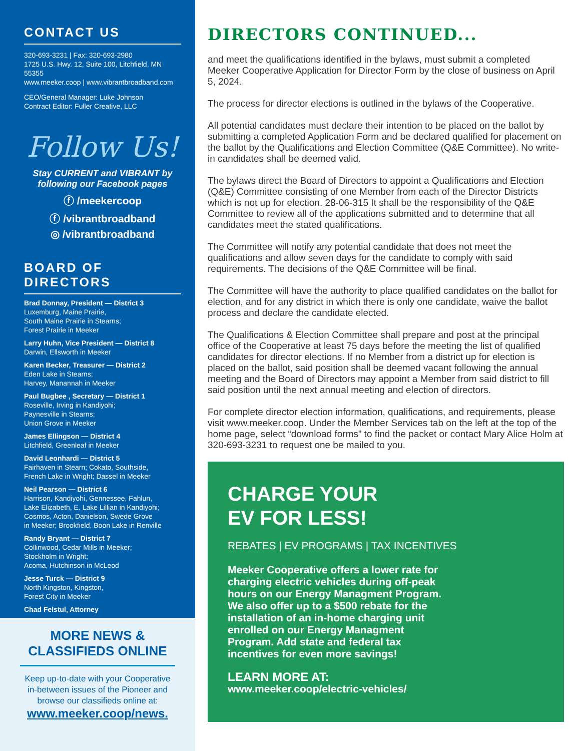CONTACT US
320-693-3231 | Fax: 320-693-2980
1725 U.S. Hwy. 12, Suite 100, Litchfield, MN 55355
www.meeker.coop | www.vibrantbroadband.com
CEO/General Manager: Luke Johnson
Contract Editor: Fuller Creative, LLC
Follow Us!
Stay CURRENT and VIBRANT by following our Facebook pages
ⓕ /meekercoop
ⓕ /vibrantbroadband
◎ /vibrantbroadband
BOARD OF DIRECTORS
Brad Donnay, President — District 3
Luxemburg, Maine Prairie,
South Maine Prairie in Stearns;
Forest Prairie in Meeker
Larry Huhn, Vice President — District 8
Darwin, Ellsworth in Meeker
Karen Becker, Treasurer — District 2
Eden Lake in Stearns;
Harvey, Manannah in Meeker
Paul Bugbee , Secretary — District 1
Roseville, Irving in Kandiyohi;
Paynesville in Stearns;
Union Grove in Meeker
James Ellingson — District 4
Litchfield, Greenleaf in Meeker
David Leonhardi — District 5
Fairhaven in Stearn; Cokato, Southside,
French Lake in Wright; Dassel in Meeker
Neil Pearson — District 6
Harrison, Kandiyohi, Gennessee, Fahlun,
Lake Elizabeth, E. Lake Lillian in Kandiyohi;
Cosmos, Acton, Danielson, Swede Grove
in Meeker; Brookfield, Boon Lake in Renville
Randy Bryant — District 7
Collinwood, Cedar Mills in Meeker;
Stockholm in Wright;
Acoma, Hutchinson in McLeod
Jesse Turck — District 9
North Kingston, Kingston,
Forest City in Meeker
Chad Felstul, Attorney
MORE NEWS & CLASSIFIEDS ONLINE
Keep up-to-date with your Cooperative in-between issues of the Pioneer and browse our classifieds online at:
www.meeker.coop/news.
DIRECTORS CONTINUED...
and meet the qualifications identified in the bylaws, must submit a completed Meeker Cooperative Application for Director Form by the close of business on April 5, 2024.
The process for director elections is outlined in the bylaws of the Cooperative.
All potential candidates must declare their intention to be placed on the ballot by submitting a completed Application Form and be declared qualified for placement on the ballot by the Qualifications and Election Committee (Q&E Committee). No write-in candidates shall be deemed valid.
The bylaws direct the Board of Directors to appoint a Qualifications and Election (Q&E) Committee consisting of one Member from each of the Director Districts which is not up for election. 28-06-315 It shall be the responsibility of the Q&E Committee to review all of the applications submitted and to determine that all candidates meet the stated qualifications.
The Committee will notify any potential candidate that does not meet the qualifications and allow seven days for the candidate to comply with said requirements. The decisions of the Q&E Committee will be final.
The Committee will have the authority to place qualified candidates on the ballot for election, and for any district in which there is only one candidate, waive the ballot process and declare the candidate elected.
The Qualifications & Election Committee shall prepare and post at the principal office of the Cooperative at least 75 days before the meeting the list of qualified candidates for director elections. If no Member from a district up for election is placed on the ballot, said position shall be deemed vacant following the annual meeting and the Board of Directors may appoint a Member from said district to fill said position until the next annual meeting and election of directors.
For complete director election information, qualifications, and requirements, please visit www.meeker.coop. Under the Member Services tab on the left at the top of the home page, select “download forms” to find the packet or contact Mary Alice Holm at 320-693-3231 to request one be mailed to you.
CHARGE YOUR
EV FOR LESS!
REBATES | EV PROGRAMS | TAX INCENTIVES
Meeker Cooperative offers a lower rate for charging electric vehicles during off-peak hours on our Energy Managment Program. We also offer up to a $500 rebate for the installation of an in-home charging unit enrolled on our Energy Managment Program. Add state and federal tax incentives for even more savings!
LEARN MORE AT:
www.meeker.coop/electric-vehicles/